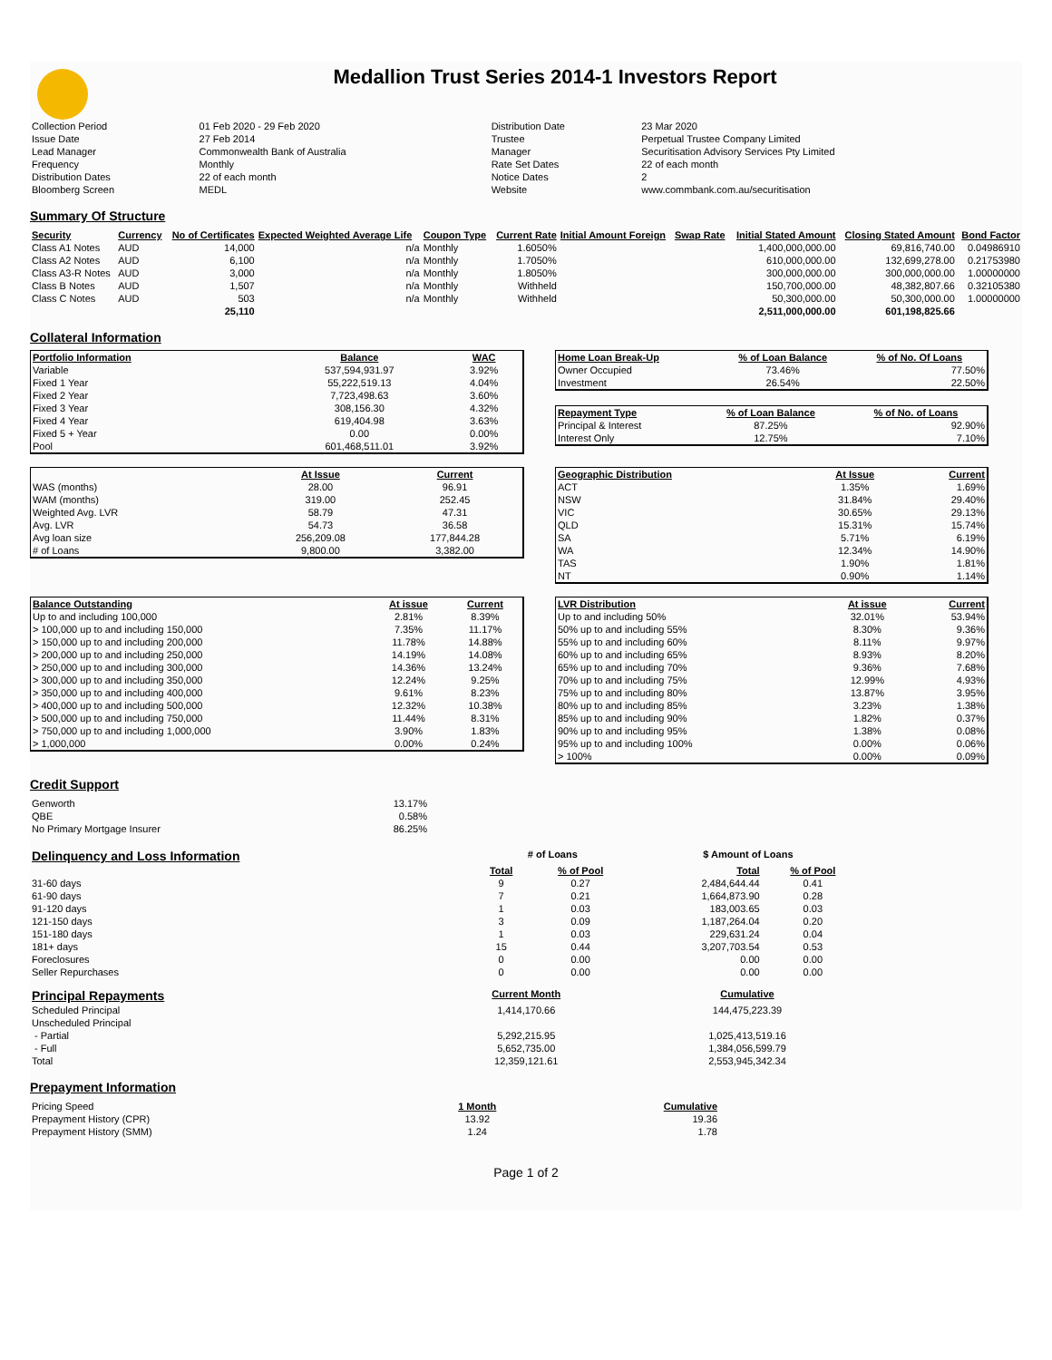Medallion Trust Series 2014-1 Investors Report
| Collection Period | 01 Feb 2020 - 29 Feb 2020 | Distribution Date | 23 Mar 2020 |
| Issue Date | 27 Feb 2014 | Trustee | Perpetual Trustee Company Limited |
| Lead Manager | Commonwealth Bank of Australia | Manager | Securitisation Advisory Services Pty Limited |
| Frequency | Monthly | Rate Set Dates | 22 of each month |
| Distribution Dates | 22 of each month | Notice Dates | 2 |
| Bloomberg Screen | MEDL | Website | www.commbank.com.au/securitisation |
Summary Of Structure
| Security | Currency | No of Certificates | Expected Weighted Average Life | Coupon Type | Current Rate | Initial Amount Foreign | Swap Rate | Initial Stated Amount | Closing Stated Amount | Bond Factor |
| --- | --- | --- | --- | --- | --- | --- | --- | --- | --- | --- |
| Class A1 Notes | AUD | 14,000 | n/a | Monthly | 1.6050% | | | 1,400,000,000.00 | 69,816,740.00 | 0.04986910 |
| Class A2 Notes | AUD | 6,100 | n/a | Monthly | 1.7050% | | | 610,000,000.00 | 132,699,278.00 | 0.21753980 |
| Class A3-R Notes | AUD | 3,000 | n/a | Monthly | 1.8050% | | | 300,000,000.00 | 300,000,000.00 | 1.00000000 |
| Class B Notes | AUD | 1,507 | n/a | Monthly | Withheld | | | 150,700,000.00 | 48,382,807.66 | 0.32105380 |
| Class C Notes | AUD | 503 | n/a | Monthly | Withheld | | | 50,300,000.00 | 50,300,000.00 | 1.00000000 |
| | | 25,110 | | | | | | 2,511,000,000.00 | 601,198,825.66 | |
Collateral Information
| Portfolio Information | Balance | WAC |
| --- | --- | --- |
| Variable | 537,594,931.97 | 3.92% |
| Fixed 1 Year | 55,222,519.13 | 4.04% |
| Fixed 2 Year | 7,723,498.63 | 3.60% |
| Fixed 3 Year | 308,156.30 | 4.32% |
| Fixed 4 Year | 619,404.98 | 3.63% |
| Fixed 5 + Year | 0.00 | 0.00% |
| Pool | 601,468,511.01 | 3.92% |
| Home Loan Break-Up | % of Loan Balance | % of No. Of Loans |
| --- | --- | --- |
| Owner Occupied | 73.46% | 77.50% |
| Investment | 26.54% | 22.50% |
| Repayment Type | % of Loan Balance | % of No. of Loans |
| --- | --- | --- |
| Principal & Interest | 87.25% | 92.90% |
| Interest Only | 12.75% | 7.10% |
| | At Issue | Current |
| --- | --- | --- |
| WAS (months) | 28.00 | 96.91 |
| WAM (months) | 319.00 | 252.45 |
| Weighted Avg. LVR | 58.79 | 47.31 |
| Avg. LVR | 54.73 | 36.58 |
| Avg loan size | 256,209.08 | 177,844.28 |
| # of Loans | 9,800.00 | 3,382.00 |
| Geographic Distribution | At Issue | Current |
| --- | --- | --- |
| ACT | 1.35% | 1.69% |
| NSW | 31.84% | 29.40% |
| VIC | 30.65% | 29.13% |
| QLD | 15.31% | 15.74% |
| SA | 5.71% | 6.19% |
| WA | 12.34% | 14.90% |
| TAS | 1.90% | 1.81% |
| NT | 0.90% | 1.14% |
| Balance Outstanding | At issue | Current |
| --- | --- | --- |
| Up to and including 100,000 | 2.81% | 8.39% |
| > 100,000 up to and including 150,000 | 7.35% | 11.17% |
| > 150,000 up to and including 200,000 | 11.78% | 14.88% |
| > 200,000 up to and including 250,000 | 14.19% | 14.08% |
| > 250,000 up to and including 300,000 | 14.36% | 13.24% |
| > 300,000 up to and including 350,000 | 12.24% | 9.25% |
| > 350,000 up to and including 400,000 | 9.61% | 8.23% |
| > 400,000 up to and including 500,000 | 12.32% | 10.38% |
| > 500,000 up to and including 750,000 | 11.44% | 8.31% |
| > 750,000 up to and including 1,000,000 | 3.90% | 1.83% |
| > 1,000,000 | 0.00% | 0.24% |
| LVR Distribution | At issue | Current |
| --- | --- | --- |
| Up to and including 50% | 32.01% | 53.94% |
| 50% up to and including 55% | 8.30% | 9.36% |
| 55% up to and including 60% | 8.11% | 9.97% |
| 60% up to and including 65% | 8.93% | 8.20% |
| 65% up to and including 70% | 9.36% | 7.68% |
| 70% up to and including 75% | 12.99% | 4.93% |
| 75% up to and including 80% | 13.87% | 3.95% |
| 80% up to and including 85% | 3.23% | 1.38% |
| 85% up to and including 90% | 1.82% | 0.37% |
| 90% up to and including 95% | 1.38% | 0.08% |
| 95% up to and including 100% | 0.00% | 0.06% |
| > 100% | 0.00% | 0.09% |
Credit Support
| Genworth | 13.17% |
| QBE | 0.58% |
| No Primary Mortgage Insurer | 86.25% |
| Delinquency and Loss Information | # of Loans | | $ Amount of Loans | |
| | Total | % of Pool | Total | % of Pool |
| 31-60 days | 9 | 0.27 | 2,484,644.44 | 0.41 |
| 61-90 days | 7 | 0.21 | 1,664,873.90 | 0.28 |
| 91-120 days | 1 | 0.03 | 183,003.65 | 0.03 |
| 121-150 days | 3 | 0.09 | 1,187,264.04 | 0.20 |
| 151-180 days | 1 | 0.03 | 229,631.24 | 0.04 |
| 181+ days | 15 | 0.44 | 3,207,703.54 | 0.53 |
| Foreclosures | 0 | 0.00 | 0.00 | 0.00 |
| Seller Repurchases | 0 | 0.00 | 0.00 | 0.00 |
| Principal Repayments | Current Month | Cumulative |
| Scheduled Principal | 1,414,170.66 | 144,475,223.39 |
| Unscheduled Principal | | |
| - Partial | 5,292,215.95 | 1,025,413,519.16 |
| - Full | 5,652,735.00 | 1,384,056,599.79 |
| Total | 12,359,121.61 | 2,553,945,342.34 |
Prepayment Information
| Pricing Speed | 1 Month | Cumulative |
| Prepayment History (CPR) | 13.92 | 19.36 |
| Prepayment History (SMM) | 1.24 | 1.78 |
Page 1 of 2